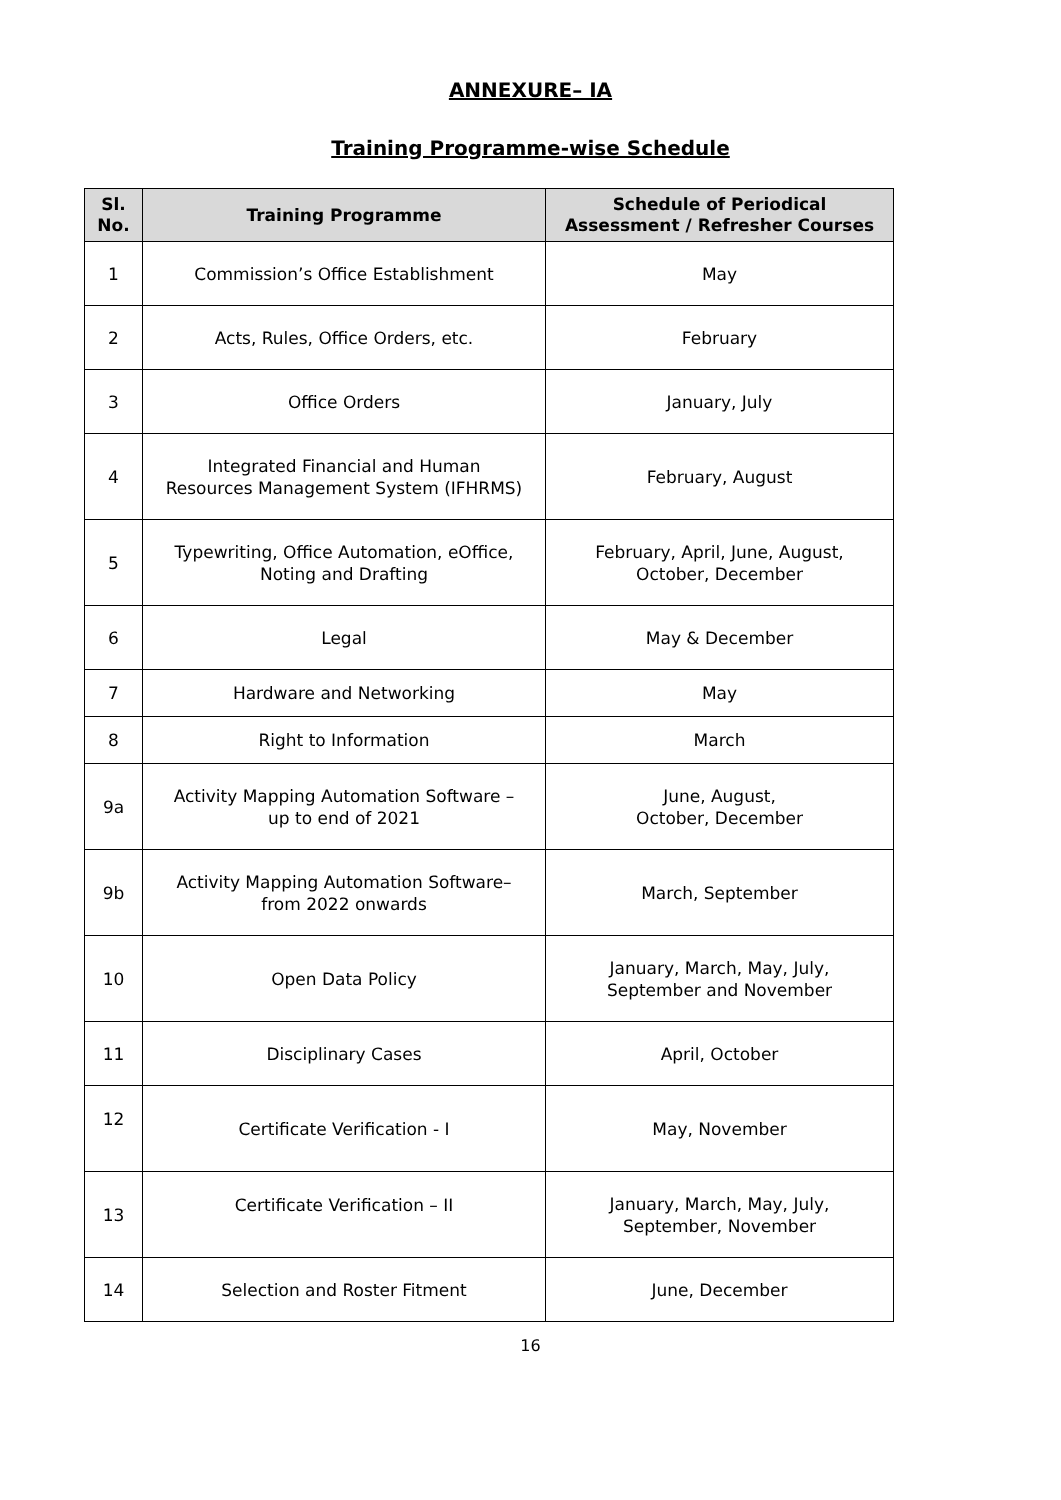ANNEXURE– IA
Training Programme-wise Schedule
| Sl. No. | Training Programme | Schedule of Periodical Assessment / Refresher Courses |
| --- | --- | --- |
| 1 | Commission’s Office Establishment | May |
| 2 | Acts, Rules, Office Orders, etc. | February |
| 3 | Office Orders | January, July |
| 4 | Integrated Financial and Human Resources Management System (IFHRMS) | February, August |
| 5 | Typewriting, Office Automation, eOffice, Noting and Drafting | February, April, June, August, October, December |
| 6 | Legal | May & December |
| 7 | Hardware and Networking | May |
| 8 | Right to Information | March |
| 9a | Activity Mapping Automation Software – up to end of 2021 | June, August, October, December |
| 9b | Activity Mapping Automation Software– from 2022 onwards | March, September |
| 10 | Open Data Policy | January, March, May, July, September and November |
| 11 | Disciplinary Cases | April, October |
| 12 | Certificate Verification - I | May, November |
| 13 | Certificate Verification – II | January, March, May, July, September, November |
| 14 | Selection and Roster Fitment | June, December |
16